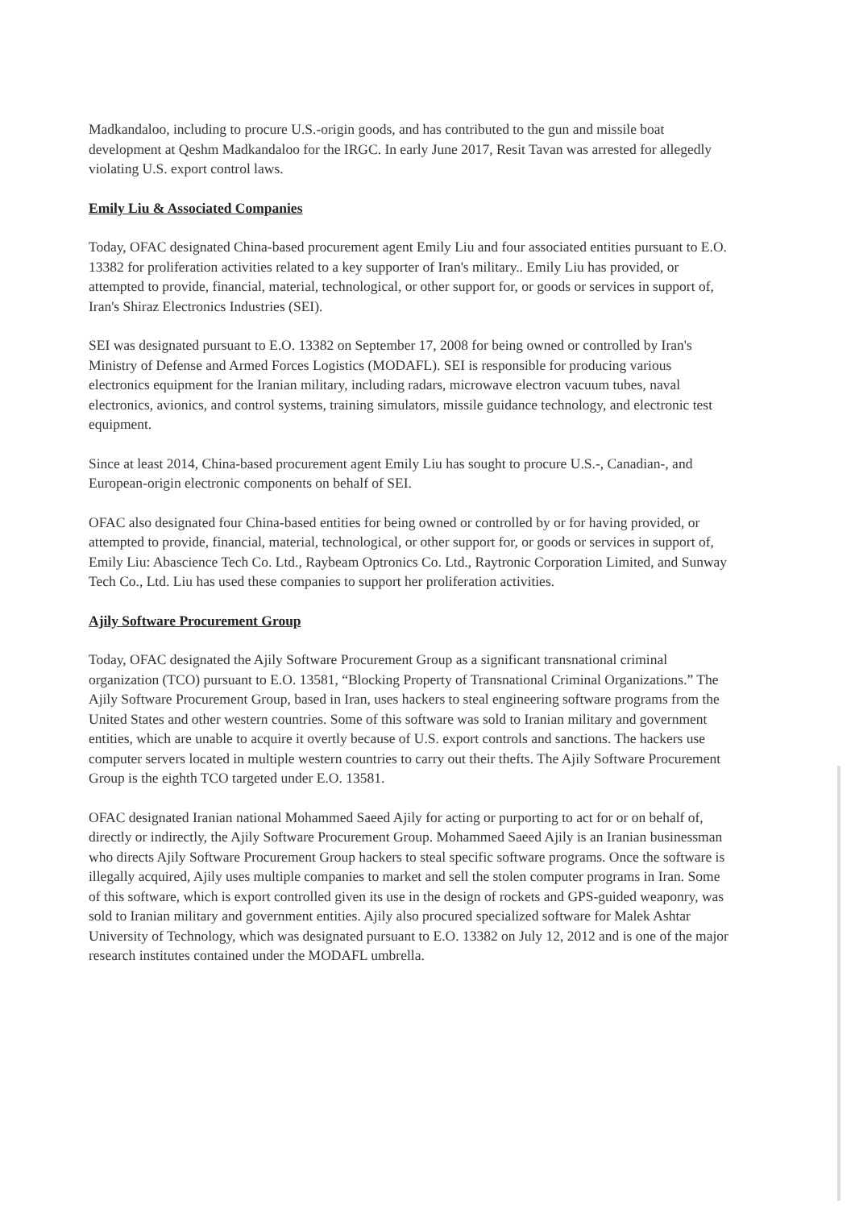Madkandaloo, including to procure U.S.-origin goods, and has contributed to the gun and missile boat development at Qeshm Madkandaloo for the IRGC. In early June 2017, Resit Tavan was arrested for allegedly violating U.S. export control laws.
Emily Liu & Associated Companies
Today, OFAC designated China-based procurement agent Emily Liu and four associated entities pursuant to E.O. 13382 for proliferation activities related to a key supporter of Iran's military.. Emily Liu has provided, or attempted to provide, financial, material, technological, or other support for, or goods or services in support of, Iran's Shiraz Electronics Industries (SEI).
SEI was designated pursuant to E.O. 13382 on September 17, 2008 for being owned or controlled by Iran's Ministry of Defense and Armed Forces Logistics (MODAFL). SEI is responsible for producing various electronics equipment for the Iranian military, including radars, microwave electron vacuum tubes, naval electronics, avionics, and control systems, training simulators, missile guidance technology, and electronic test equipment.
Since at least 2014, China-based procurement agent Emily Liu has sought to procure U.S.-, Canadian-, and European-origin electronic components on behalf of SEI.
OFAC also designated four China-based entities for being owned or controlled by or for having provided, or attempted to provide, financial, material, technological, or other support for, or goods or services in support of, Emily Liu: Abascience Tech Co. Ltd., Raybeam Optronics Co. Ltd., Raytronic Corporation Limited, and Sunway Tech Co., Ltd. Liu has used these companies to support her proliferation activities.
Ajily Software Procurement Group
Today, OFAC designated the Ajily Software Procurement Group as a significant transnational criminal organization (TCO) pursuant to E.O. 13581, “Blocking Property of Transnational Criminal Organizations.” The Ajily Software Procurement Group, based in Iran, uses hackers to steal engineering software programs from the United States and other western countries. Some of this software was sold to Iranian military and government entities, which are unable to acquire it overtly because of U.S. export controls and sanctions. The hackers use computer servers located in multiple western countries to carry out their thefts. The Ajily Software Procurement Group is the eighth TCO targeted under E.O. 13581.
OFAC designated Iranian national Mohammed Saeed Ajily for acting or purporting to act for or on behalf of, directly or indirectly, the Ajily Software Procurement Group. Mohammed Saeed Ajily is an Iranian businessman who directs Ajily Software Procurement Group hackers to steal specific software programs. Once the software is illegally acquired, Ajily uses multiple companies to market and sell the stolen computer programs in Iran. Some of this software, which is export controlled given its use in the design of rockets and GPS-guided weaponry, was sold to Iranian military and government entities. Ajily also procured specialized software for Malek Ashtar University of Technology, which was designated pursuant to E.O. 13382 on July 12, 2012 and is one of the major research institutes contained under the MODAFL umbrella.